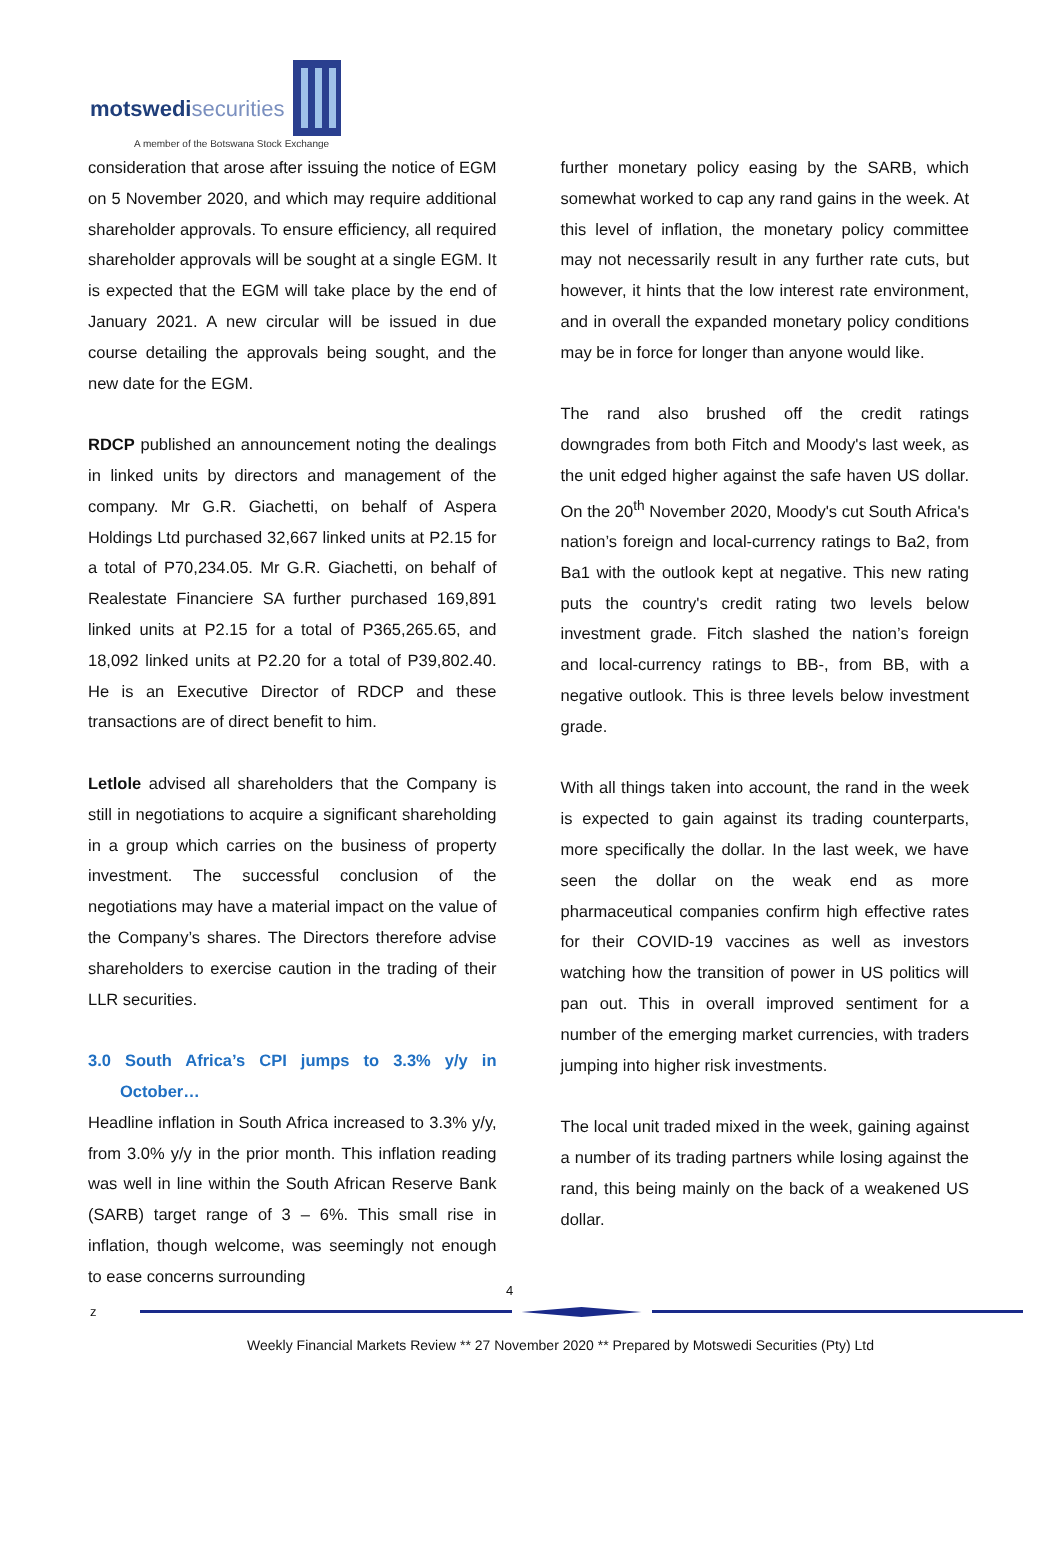motswedisecurities
A member of the Botswana Stock Exchange
consideration that arose after issuing the notice of EGM on 5 November 2020, and which may require additional shareholder approvals. To ensure efficiency, all required shareholder approvals will be sought at a single EGM. It is expected that the EGM will take place by the end of January 2021. A new circular will be issued in due course detailing the approvals being sought, and the new date for the EGM.
RDCP published an announcement noting the dealings in linked units by directors and management of the company. Mr G.R. Giachetti, on behalf of Aspera Holdings Ltd purchased 32,667 linked units at P2.15 for a total of P70,234.05. Mr G.R. Giachetti, on behalf of Realestate Financiere SA further purchased 169,891 linked units at P2.15 for a total of P365,265.65, and 18,092 linked units at P2.20 for a total of P39,802.40. He is an Executive Director of RDCP and these transactions are of direct benefit to him.
Letlole advised all shareholders that the Company is still in negotiations to acquire a significant shareholding in a group which carries on the business of property investment. The successful conclusion of the negotiations may have a material impact on the value of the Company’s shares. The Directors therefore advise shareholders to exercise caution in the trading of their LLR securities.
3.0 South Africa’s CPI jumps to 3.3% y/y in October…
Headline inflation in South Africa increased to 3.3% y/y, from 3.0% y/y in the prior month. This inflation reading was well in line within the South African Reserve Bank (SARB) target range of 3 – 6%. This small rise in inflation, though welcome, was seemingly not enough to ease concerns surrounding
further monetary policy easing by the SARB, which somewhat worked to cap any rand gains in the week. At this level of inflation, the monetary policy committee may not necessarily result in any further rate cuts, but however, it hints that the low interest rate environment, and in overall the expanded monetary policy conditions may be in force for longer than anyone would like.
The rand also brushed off the credit ratings downgrades from both Fitch and Moody's last week, as the unit edged higher against the safe haven US dollar. On the 20<sup>th</sup> November 2020, Moody's cut South Africa's nation’s foreign and local-currency ratings to Ba2, from Ba1 with the outlook kept at negative. This new rating puts the country's credit rating two levels below investment grade. Fitch slashed the nation’s foreign and local-currency ratings to BB-, from BB, with a negative outlook. This is three levels below investment grade.
With all things taken into account, the rand in the week is expected to gain against its trading counterparts, more specifically the dollar. In the last week, we have seen the dollar on the weak end as more pharmaceutical companies confirm high effective rates for their COVID-19 vaccines as well as investors watching how the transition of power in US politics will pan out. This in overall improved sentiment for a number of the emerging market currencies, with traders jumping into higher risk investments.
The local unit traded mixed in the week, gaining against a number of its trading partners while losing against the rand, this being mainly on the back of a weakened US dollar.
4
z
Weekly Financial Markets Review ** 27 November 2020 ** Prepared by Motswedi Securities (Pty) Ltd